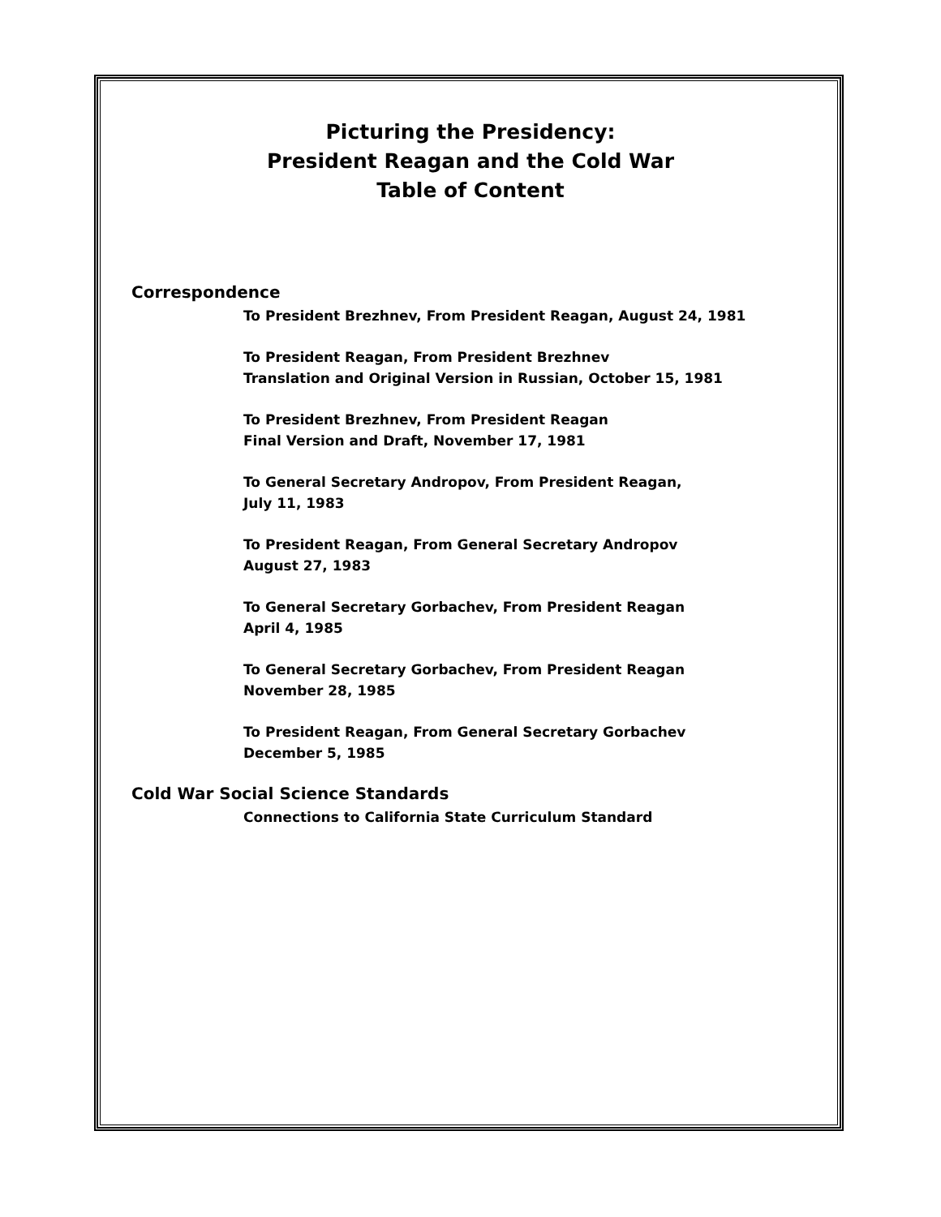Picturing the Presidency:
President Reagan and the Cold War
Table of Content
Correspondence
To President Brezhnev, From President Reagan, August 24, 1981
To President Reagan, From President Brezhnev
Translation and Original Version in Russian, October 15, 1981
To President Brezhnev, From President Reagan
Final Version and Draft, November 17, 1981
To General Secretary Andropov, From President Reagan,
July 11, 1983
To President Reagan, From General Secretary Andropov
August 27, 1983
To General Secretary Gorbachev, From President Reagan
April 4, 1985
To General Secretary Gorbachev, From President Reagan
November 28, 1985
To President Reagan, From General Secretary Gorbachev
December 5, 1985
Cold War Social Science Standards
Connections to California State Curriculum Standard